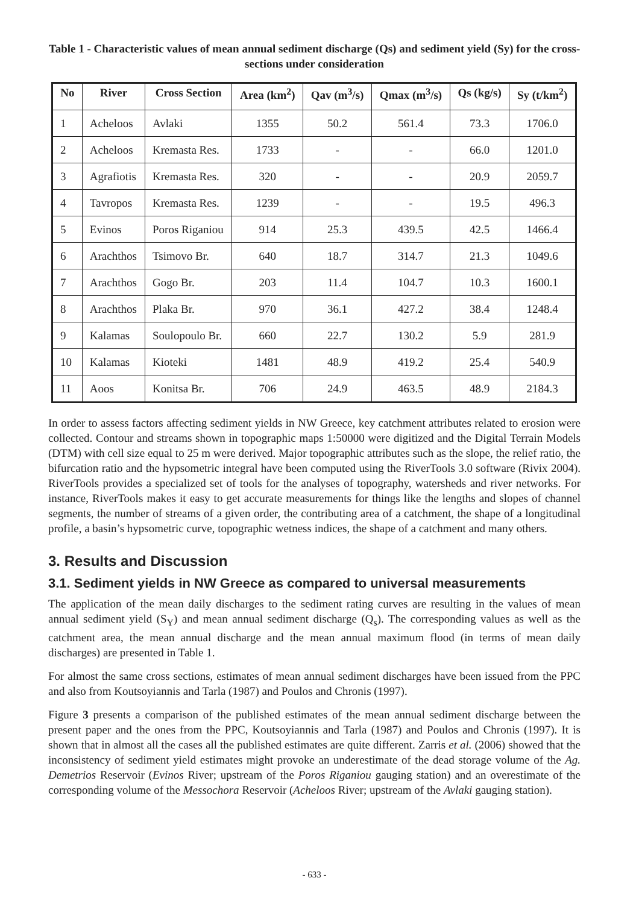Table 1 - Characteristic values of mean annual sediment discharge (Qs) and sediment yield (Sy) for the cross-sections under consideration
| No | River | Cross Section | Area (km<sup>2</sup>) | Qav (m<sup>3</sup>/s) | Qmax (m<sup>3</sup>/s) | Qs (kg/s) | Sy (t/km<sup>2</sup>) |
| --- | --- | --- | --- | --- | --- | --- | --- |
| 1 | Acheloos | Avlaki | 1355 | 50.2 | 561.4 | 73.3 | 1706.0 |
| 2 | Acheloos | Kremasta Res. | 1733 | - | - | 66.0 | 1201.0 |
| 3 | Agrafiotis | Kremasta Res. | 320 | - | - | 20.9 | 2059.7 |
| 4 | Tavropos | Kremasta Res. | 1239 | - | - | 19.5 | 496.3 |
| 5 | Evinos | Poros Riganiou | 914 | 25.3 | 439.5 | 42.5 | 1466.4 |
| 6 | Arachthos | Tsimovo Br. | 640 | 18.7 | 314.7 | 21.3 | 1049.6 |
| 7 | Arachthos | Gogo Br. | 203 | 11.4 | 104.7 | 10.3 | 1600.1 |
| 8 | Arachthos | Plaka Br. | 970 | 36.1 | 427.2 | 38.4 | 1248.4 |
| 9 | Kalamas | Soulopoulo Br. | 660 | 22.7 | 130.2 | 5.9 | 281.9 |
| 10 | Kalamas | Kioteki | 1481 | 48.9 | 419.2 | 25.4 | 540.9 |
| 11 | Aoos | Konitsa Br. | 706 | 24.9 | 463.5 | 48.9 | 2184.3 |
In order to assess factors affecting sediment yields in NW Greece, key catchment attributes related to erosion were collected. Contour and streams shown in topographic maps 1:50000 were digitized and the Digital Terrain Models (DTM) with cell size equal to 25 m were derived. Major topographic attributes such as the slope, the relief ratio, the bifurcation ratio and the hypsometric integral have been computed using the RiverTools 3.0 software (Rivix 2004). RiverTools provides a specialized set of tools for the analyses of topography, watersheds and river networks. For instance, RiverTools makes it easy to get accurate measurements for things like the lengths and slopes of channel segments, the number of streams of a given order, the contributing area of a catchment, the shape of a longitudinal profile, a basin’s hypsometric curve, topographic wetness indices, the shape of a catchment and many others.
3. Results and Discussion
3.1. Sediment yields in NW Greece as compared to universal measurements
The application of the mean daily discharges to the sediment rating curves are resulting in the values of mean annual sediment yield (S<sub>Y</sub>) and mean annual sediment discharge (Q<sub>s</sub>). The corresponding values as well as the catchment area, the mean annual discharge and the mean annual maximum flood (in terms of mean daily discharges) are presented in Table 1.
For almost the same cross sections, estimates of mean annual sediment discharges have been issued from the PPC and also from Koutsoyiannis and Tarla (1987) and Poulos and Chronis (1997).
Figure 3 presents a comparison of the published estimates of the mean annual sediment discharge between the present paper and the ones from the PPC, Koutsoyiannis and Tarla (1987) and Poulos and Chronis (1997). It is shown that in almost all the cases all the published estimates are quite different. Zarris et al. (2006) showed that the inconsistency of sediment yield estimates might provoke an underestimate of the dead storage volume of the Ag. Demetrios Reservoir (Evinos River; upstream of the Poros Riganiou gauging station) and an overestimate of the corresponding volume of the Messochora Reservoir (Acheloos River; upstream of the Avlaki gauging station).
- 633 -